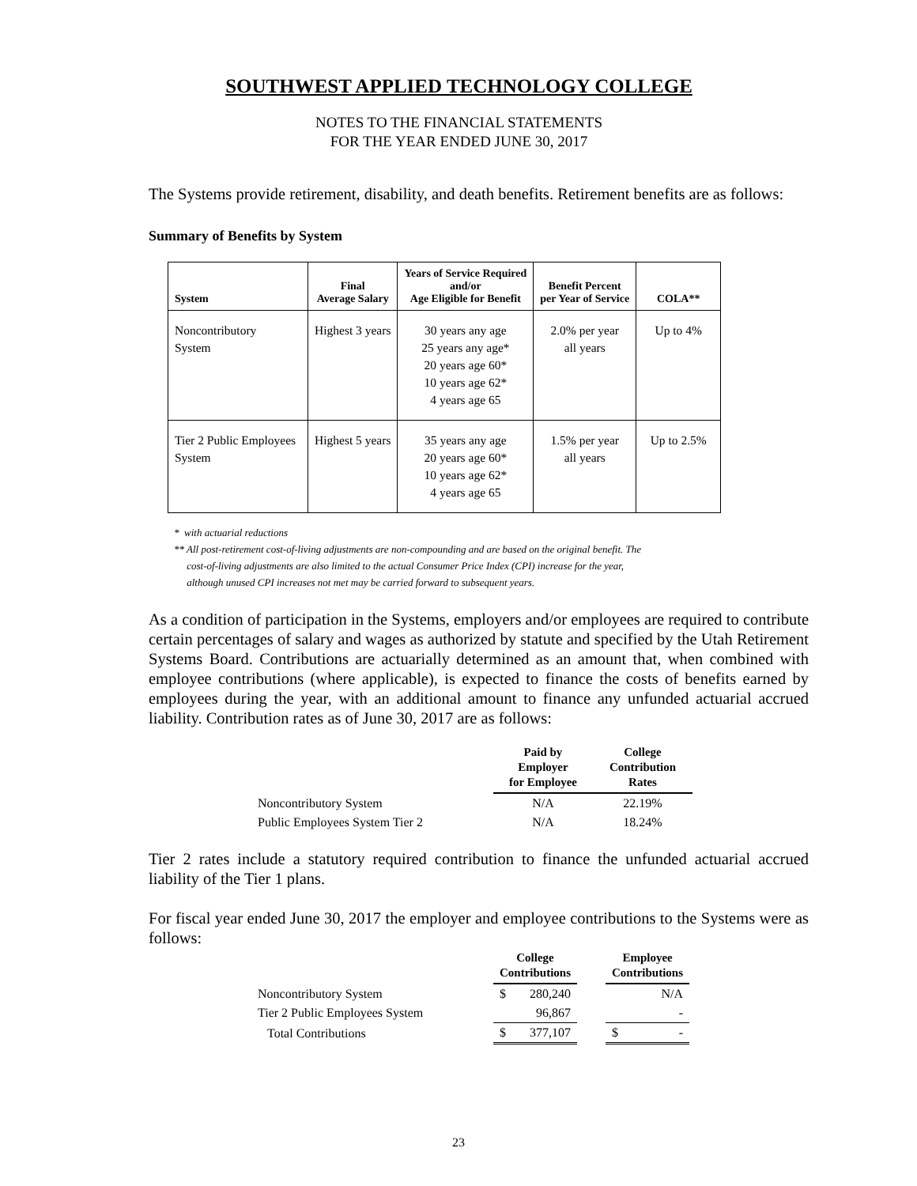SOUTHWEST APPLIED TECHNOLOGY COLLEGE
NOTES TO THE FINANCIAL STATEMENTS
FOR THE YEAR ENDED JUNE 30, 2017
The Systems provide retirement, disability, and death benefits. Retirement benefits are as follows:
Summary of Benefits by System
| System | Final Average Salary | Years of Service Required and/or Age Eligible for Benefit | Benefit Percent per Year of Service | COLA** |
| --- | --- | --- | --- | --- |
| Noncontributory System | Highest 3 years | 30 years any age 25 years any age* 20 years age 60* 10 years age 62* 4 years age 65 | 2.0% per year all years | Up to 4% |
| Tier 2 Public Employees System | Highest 5 years | 35 years any age 20 years age 60* 10 years age 62* 4 years age 65 | 1.5% per year all years | Up to 2.5% |
* with actuarial reductions
** All post-retirement cost-of-living adjustments are non-compounding and are based on the original benefit. The
cost-of-living adjustments are also limited to the actual Consumer Price Index (CPI) increase for the year,
although unused CPI increases not met may be carried forward to subsequent years.
As a condition of participation in the Systems, employers and/or employees are required to contribute certain percentages of salary and wages as authorized by statute and specified by the Utah Retirement Systems Board. Contributions are actuarially determined as an amount that, when combined with employee contributions (where applicable), is expected to finance the costs of benefits earned by employees during the year, with an additional amount to finance any unfunded actuarial accrued liability. Contribution rates as of June 30, 2017 are as follows:
| | Paid by Employer for Employee | College Contribution Rates |
| --- | --- | --- |
| Noncontributory System | N/A | 22.19% |
| Public Employees System Tier 2 | N/A | 18.24% |
Tier 2 rates include a statutory required contribution to finance the unfunded actuarial accrued liability of the Tier 1 plans.
For fiscal year ended June 30, 2017 the employer and employee contributions to the Systems were as follows:
| | College Contributions | | | Employee Contributions | |
| --- | --- | --- | --- | --- | --- |
| Noncontributory System | $ | 280,240 | | | N/A |
| Tier 2 Public Employees System | | 96,867 | | | - |
| Total Contributions | $ | 377,107 | | $ | - |
23